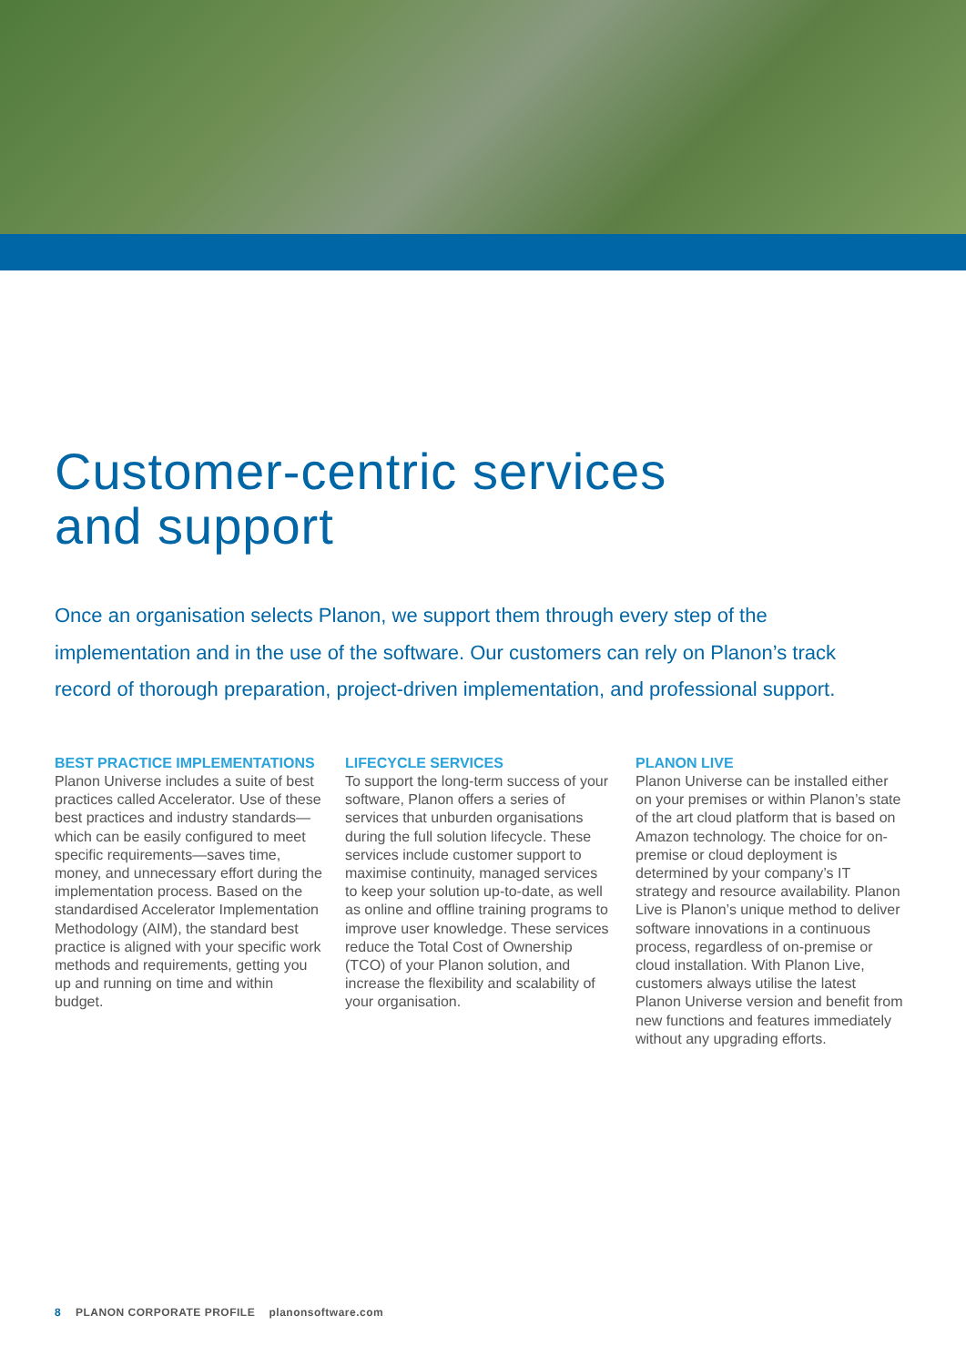Customer-centric services
and support
Once an organisation selects Planon, we support them through every step of the implementation and in the use of the software. Our customers can rely on Planon’s track record of thorough preparation, project-driven implementation, and professional support.
BEST PRACTICE IMPLEMENTATIONS
Planon Universe includes a suite of best practices called Accelerator. Use of these best practices and industry standards—which can be easily configured to meet specific requirements—saves time, money, and unnecessary effort during the implementation process. Based on the standardised Accelerator Implementation Methodology (AIM), the standard best practice is aligned with your specific work methods and requirements, getting you up and running on time and within budget.
LIFECYCLE SERVICES
To support the long-term success of your software, Planon offers a series of services that unburden organisations during the full solution lifecycle. These services include customer support to maximise continuity, managed services to keep your solution up-to-date, as well as online and offline training programs to improve user knowledge. These services reduce the Total Cost of Ownership (TCO) of your Planon solution, and increase the flexibility and scalability of your organisation.
PLANON LIVE
Planon Universe can be installed either on your premises or within Planon’s state of the art cloud platform that is based on Amazon technology. The choice for on-premise or cloud deployment is determined by your company’s IT strategy and resource availability. Planon Live is Planon’s unique method to deliver software innovations in a continuous process, regardless of on-premise or cloud installation. With Planon Live, customers always utilise the latest Planon Universe version and benefit from new functions and features immediately without any upgrading efforts.
8 PLANON CORPORATE PROFILE planonsoftware.com